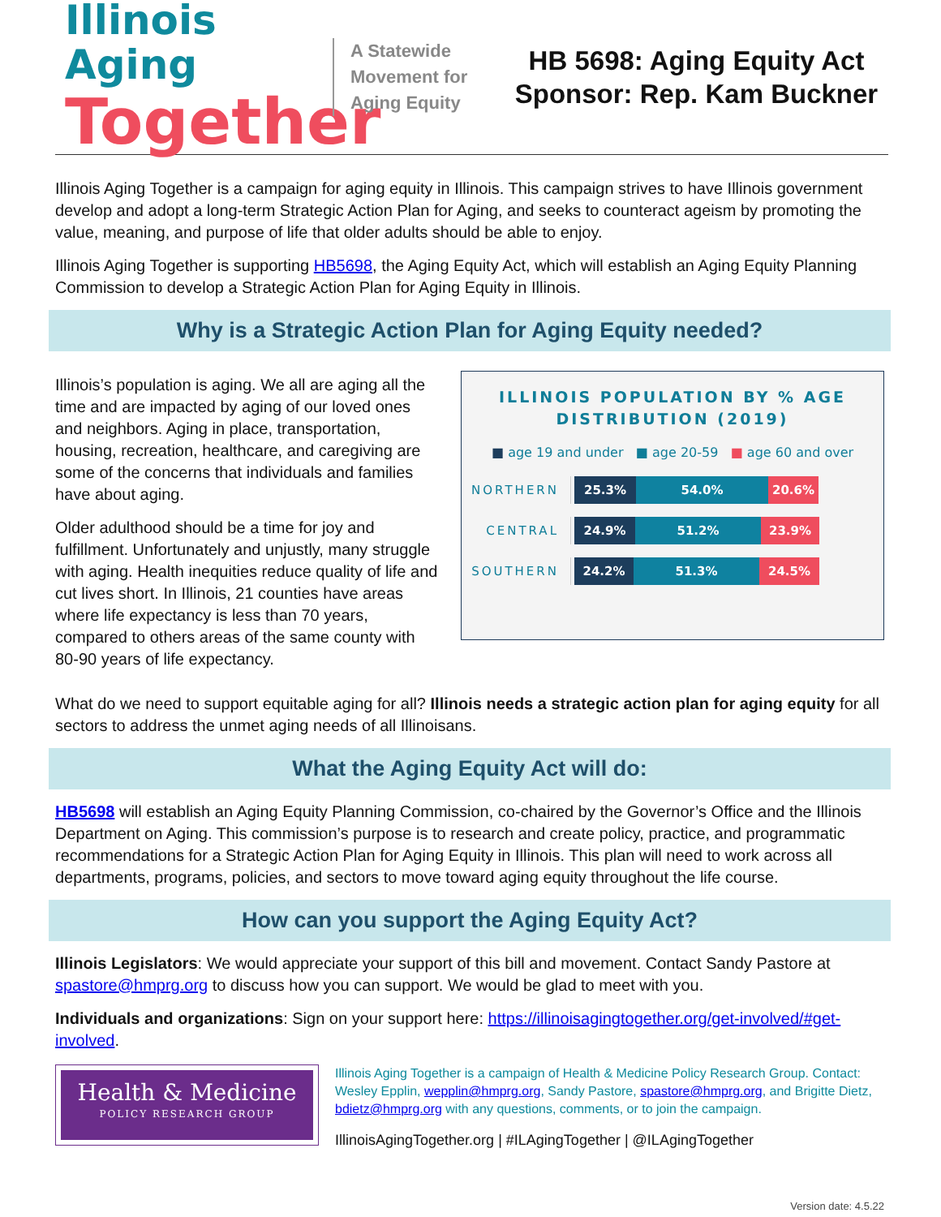Illinois Aging
Together
A Statewide Movement for Aging Equity
HB 5698: Aging Equity Act
Sponsor: Rep. Kam Buckner
Illinois Aging Together is a campaign for aging equity in Illinois. This campaign strives to have Illinois government develop and adopt a long-term Strategic Action Plan for Aging, and seeks to counteract ageism by promoting the value, meaning, and purpose of life that older adults should be able to enjoy.
Illinois Aging Together is supporting HB5698, the Aging Equity Act, which will establish an Aging Equity Planning Commission to develop a Strategic Action Plan for Aging Equity in Illinois.
Why is a Strategic Action Plan for Aging Equity needed?
Illinois’s population is aging. We all are aging all the time and are impacted by aging of our loved ones and neighbors. Aging in place, transportation, housing, recreation, healthcare, and caregiving are some of the concerns that individuals and families have about aging.
Older adulthood should be a time for joy and fulfillment. Unfortunately and unjustly, many struggle with aging. Health inequities reduce quality of life and cut lives short. In Illinois, 21 counties have areas where life expectancy is less than 70 years, compared to others areas of the same county with 80-90 years of life expectancy.
ILLINOIS POPULATION BY % AGE
DISTRIBUTION (2019)
■ age 19 and under ■ age 20-59 ■ age 60 and over
NORTHERN
25.3% 54.0% 20.6%
CENTRAL
24.9% 51.2% 23.9%
SOUTHERN
24.2% 51.3% 24.5%
What do we need to support equitable aging for all? Illinois needs a strategic action plan for aging equity for all sectors to address the unmet aging needs of all Illinoisans.
What the Aging Equity Act will do:
HB5698 will establish an Aging Equity Planning Commission, co-chaired by the Governor’s Office and the Illinois Department on Aging. This commission’s purpose is to research and create policy, practice, and programmatic recommendations for a Strategic Action Plan for Aging Equity in Illinois. This plan will need to work across all departments, programs, policies, and sectors to move toward aging equity throughout the life course.
How can you support the Aging Equity Act?
Illinois Legislators: We would appreciate your support of this bill and movement. Contact Sandy Pastore at spastore@hmprg.org to discuss how you can support. We would be glad to meet with you.
Individuals and organizations: Sign on your support here: https://illinoisagingtogether.org/get-involved/#get-involved.
Health & Medicine
POLICY RESEARCH GROUP
Illinois Aging Together is a campaign of Health & Medicine Policy Research Group. Contact: Wesley Epplin, wepplin@hmprg.org, Sandy Pastore, spastore@hmprg.org, and Brigitte Dietz, bdietz@hmprg.org with any questions, comments, or to join the campaign.
IllinoisAgingTogether.org | #ILAgingTogether | @ILAgingTogether
Version date: 4.5.22